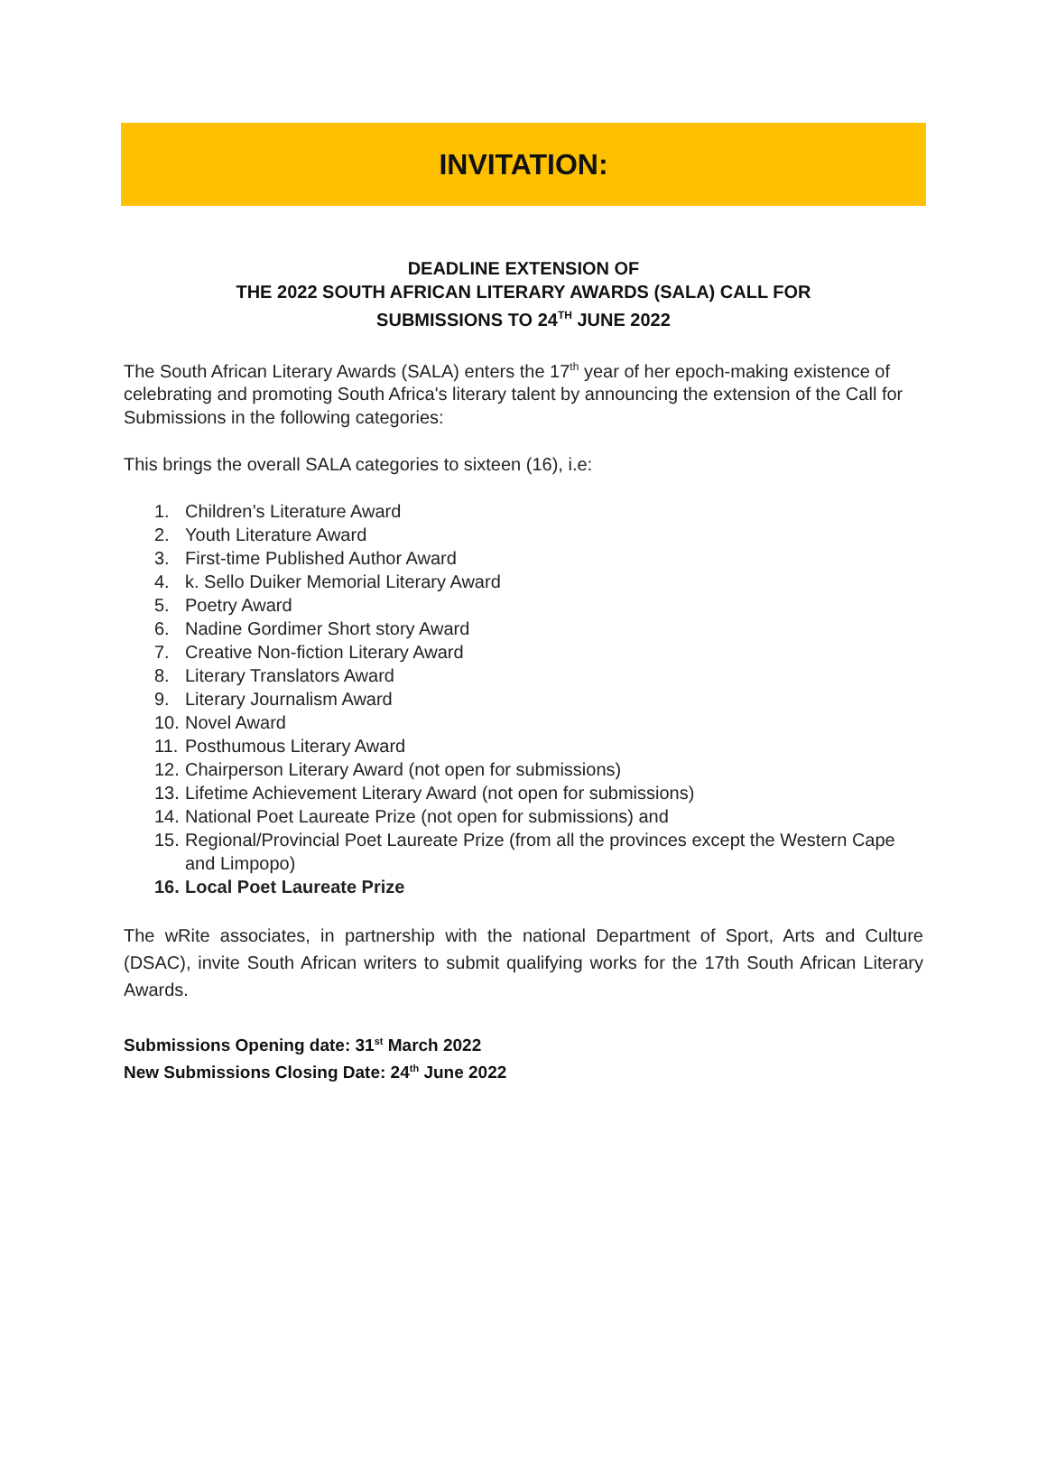INVITATION:
DEADLINE EXTENSION OF
THE 2022 SOUTH AFRICAN LITERARY AWARDS (SALA) CALL FOR
SUBMISSIONS TO 24<sup>TH</sup> JUNE 2022
The South African Literary Awards (SALA) enters the 17<sup>th</sup> year of her epoch-making existence of celebrating and promoting South Africa's literary talent by announcing the extension of the Call for Submissions in the following categories:
This brings the overall SALA categories to sixteen (16), i.e:
1. Children’s Literature Award
2. Youth Literature Award
3. First-time Published Author Award
4. k. Sello Duiker Memorial Literary Award
5. Poetry Award
6. Nadine Gordimer Short story Award
7. Creative Non-fiction Literary Award
8. Literary Translators Award
9. Literary Journalism Award
10. Novel Award
11. Posthumous Literary Award
12. Chairperson Literary Award (not open for submissions)
13. Lifetime Achievement Literary Award (not open for submissions)
14. National Poet Laureate Prize (not open for submissions) and
15. Regional/Provincial Poet Laureate Prize (from all the provinces except the Western Cape and Limpopo)
16. Local Poet Laureate Prize
The wRite associates, in partnership with the national Department of Sport, Arts and Culture (DSAC), invite South African writers to submit qualifying works for the 17th South African Literary Awards.
Submissions Opening date: 31<sup>st</sup> March 2022
New Submissions Closing Date: 24<sup>th</sup> June 2022